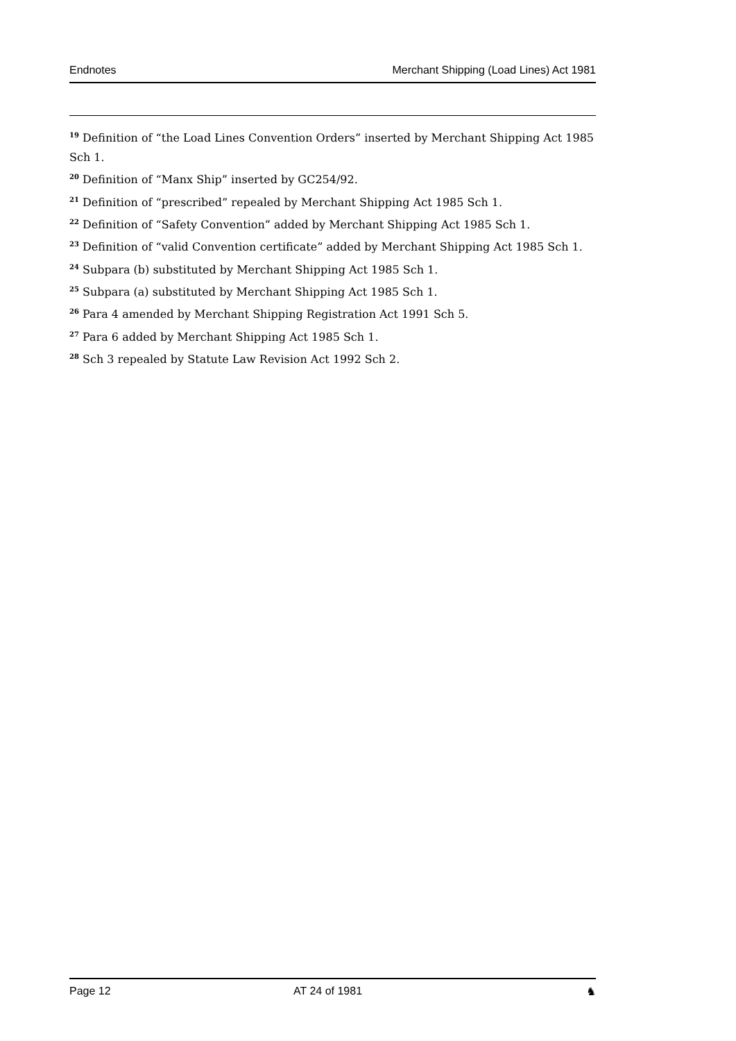Endnotes Merchant Shipping (Load Lines) Act 1981
<sup>19</sup> Definition of “the Load Lines Convention Orders” inserted by Merchant Shipping Act 1985 Sch 1.
<sup>20</sup> Definition of “Manx Ship” inserted by GC254/92.
<sup>21</sup> Definition of “prescribed” repealed by Merchant Shipping Act 1985 Sch 1.
<sup>22</sup> Definition of “Safety Convention” added by Merchant Shipping Act 1985 Sch 1.
<sup>23</sup> Definition of “valid Convention certificate” added by Merchant Shipping Act 1985 Sch 1.
<sup>24</sup> Subpara (b) substituted by Merchant Shipping Act 1985 Sch 1.
<sup>25</sup> Subpara (a) substituted by Merchant Shipping Act 1985 Sch 1.
<sup>26</sup> Para 4 amended by Merchant Shipping Registration Act 1991 Sch 5.
<sup>27</sup> Para 6 added by Merchant Shipping Act 1985 Sch 1.
<sup>28</sup> Sch 3 repealed by Statute Law Revision Act 1992 Sch 2.
Page 12 AT 24 of 1981 ♞